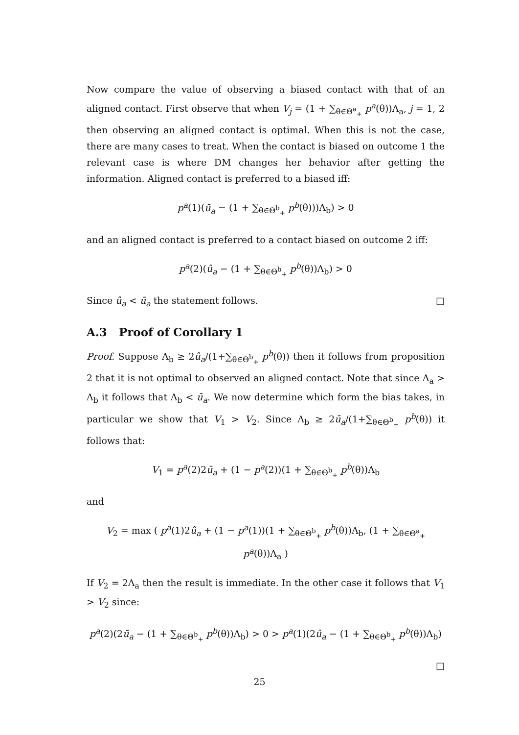Now compare the value of observing a biased contact with that of an aligned contact. First observe that when V<sub>j</sub> = (1 + ∑<sub>θ∈Θ<sup>a</sup><sub>+</sub></sub> p<sup>a</sup>(θ))Λ<sub>a</sub>, j = 1, 2 then observing an aligned contact is optimal. When this is not the case, there are many cases to treat. When the contact is biased on outcome 1 the relevant case is where DM changes her behavior after getting the information. Aligned contact is preferred to a biased iff:
p<sup>a</sup>(1)(ū<sub>a</sub> − (1 + ∑<sub>θ∈Θ<sup>b</sup><sub>+</sub></sub> p<sup>b</sup>(θ)))Λ<sub>b</sub>) > 0
and an aligned contact is preferred to a contact biased on outcome 2 iff:
p<sup>a</sup>(2)(û<sub>a</sub> − (1 + ∑<sub>θ∈Θ<sup>b</sup><sub>+</sub></sub> p<sup>b</sup>(θ))Λ<sub>b</sub>) > 0
Since û<sub>a</sub> < ū<sub>a</sub> the statement follows. □
A.3 Proof of Corollary 1
Proof. Suppose Λ<sub>b</sub> ≥ 2û<sub>a</sub>/(1+∑<sub>θ∈Θ<sup>b</sup><sub>+</sub></sub> p<sup>b</sup>(θ)) then it follows from proposition 2 that it is not optimal to observed an aligned contact. Note that since Λ<sub>a</sub> > Λ<sub>b</sub> it follows that Λ<sub>b</sub> < ū<sub>a</sub>. We now determine which form the bias takes, in particular we show that V<sub>1</sub> > V<sub>2</sub>. Since Λ<sub>b</sub> ≥ 2ū<sub>a</sub>/(1+∑<sub>θ∈Θ<sup>b</sup><sub>+</sub></sub> p<sup>b</sup>(θ)) it follows that:
V<sub>1</sub> = p<sup>a</sup>(2)2ū<sub>a</sub> + (1 − p<sup>a</sup>(2))(1 + ∑<sub>θ∈Θ<sup>b</sup><sub>+</sub></sub> p<sup>b</sup>(θ))Λ<sub>b</sub>
and
V<sub>2</sub> = max ( p<sup>a</sup>(1)2û<sub>a</sub> + (1 − p<sup>a</sup>(1))(1 + ∑<sub>θ∈Θ<sup>b</sup><sub>+</sub></sub> p<sup>b</sup>(θ))Λ<sub>b</sub>, (1 + ∑<sub>θ∈Θ<sup>a</sup><sub>+</sub></sub> p<sup>a</sup>(θ))Λ<sub>a</sub> )
If V<sub>2</sub> = 2Λ<sub>a</sub> then the result is immediate. In the other case it follows that V<sub>1</sub> > V<sub>2</sub> since:
p<sup>a</sup>(2)(2ū<sub>a</sub> − (1 + ∑<sub>θ∈Θ<sup>b</sup><sub>+</sub></sub> p<sup>b</sup>(θ))Λ<sub>b</sub>) > 0 > p<sup>a</sup>(1)(2û<sub>a</sub> − (1 + ∑<sub>θ∈Θ<sup>b</sup><sub>+</sub></sub> p<sup>b</sup>(θ))Λ<sub>b</sub>)
□
25